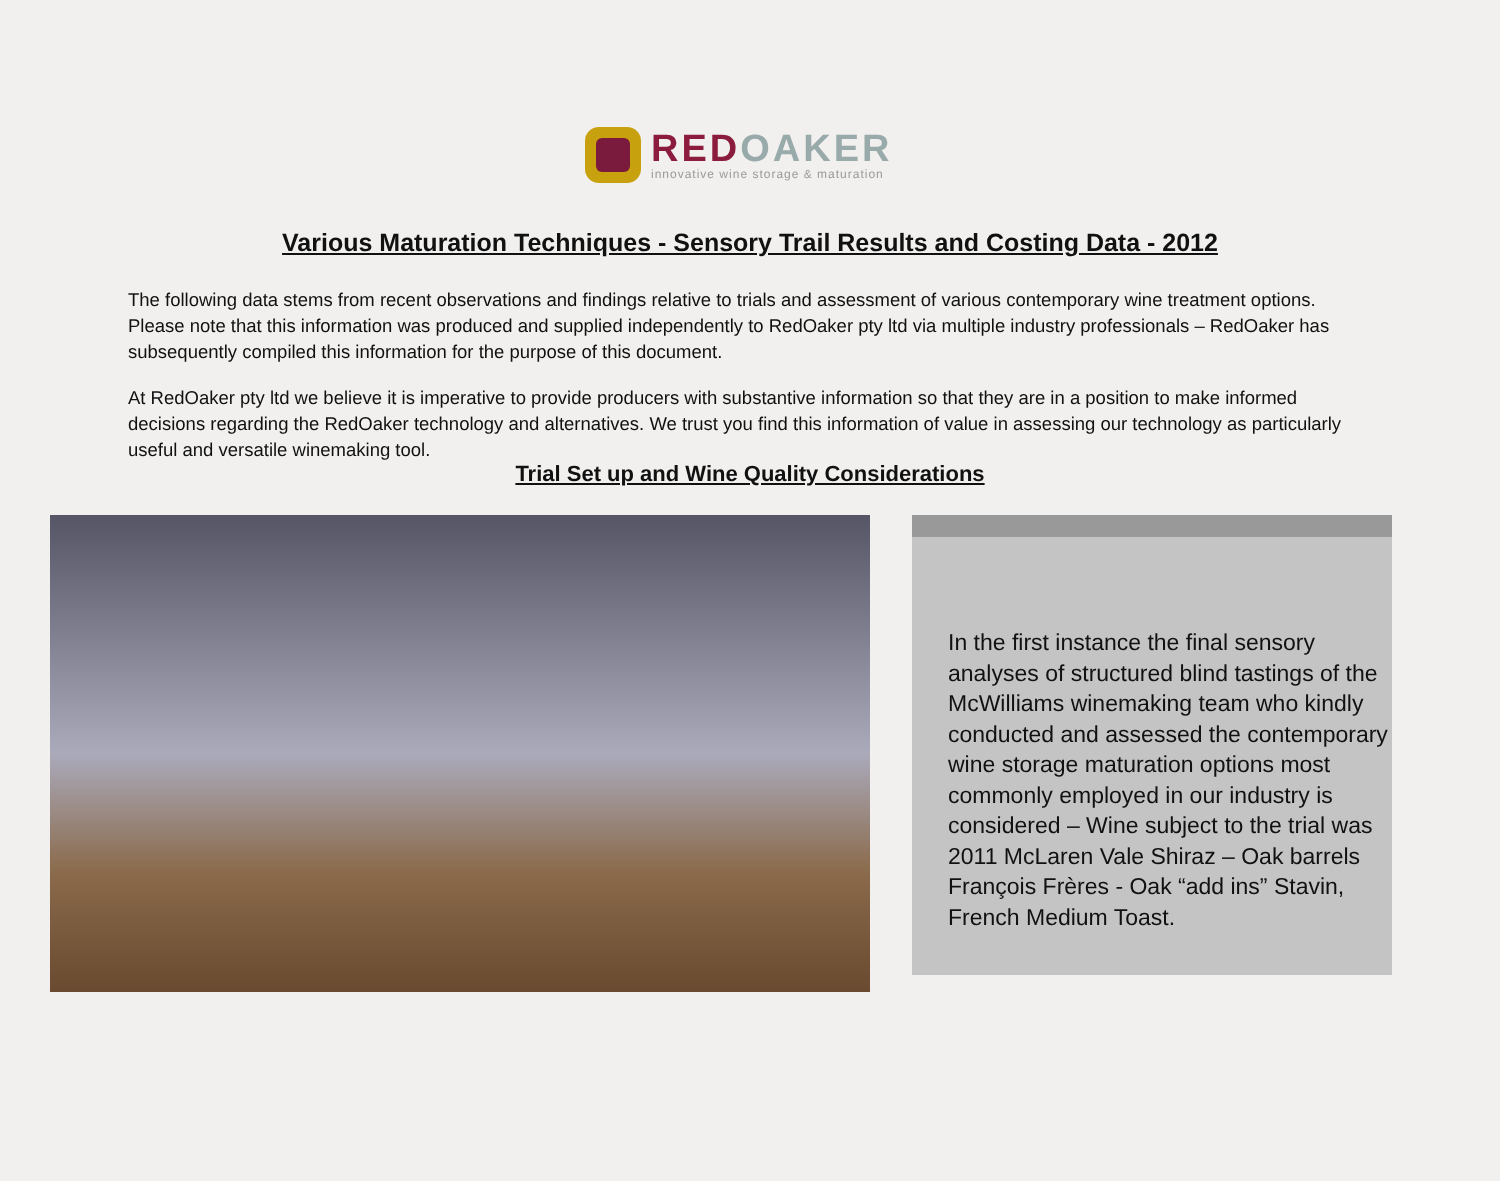RED OAKER
innovative wine storage & maturation
Various Maturation Techniques - Sensory Trail Results and Costing Data - 2012
The following data stems from recent observations and findings relative to trials and assessment of various contemporary wine treatment options. Please note that this information was produced and supplied independently to RedOaker pty ltd via multiple industry professionals – RedOaker has subsequently compiled this information for the purpose of this document.
At RedOaker pty ltd we believe it is imperative to provide producers with substantive information so that they are in a position to make informed decisions regarding the RedOaker technology and alternatives. We trust you find this information of value in assessing our technology as particularly useful and versatile winemaking tool.
Trial Set up and Wine Quality Considerations
In the first instance the final sensory analyses of structured blind tastings of the McWilliams winemaking team who kindly conducted and assessed the contemporary wine storage maturation options most commonly employed in our industry is considered – Wine subject to the trial was 2011 McLaren Vale Shiraz – Oak barrels François Frères - Oak “add ins” Stavin, French Medium Toast.